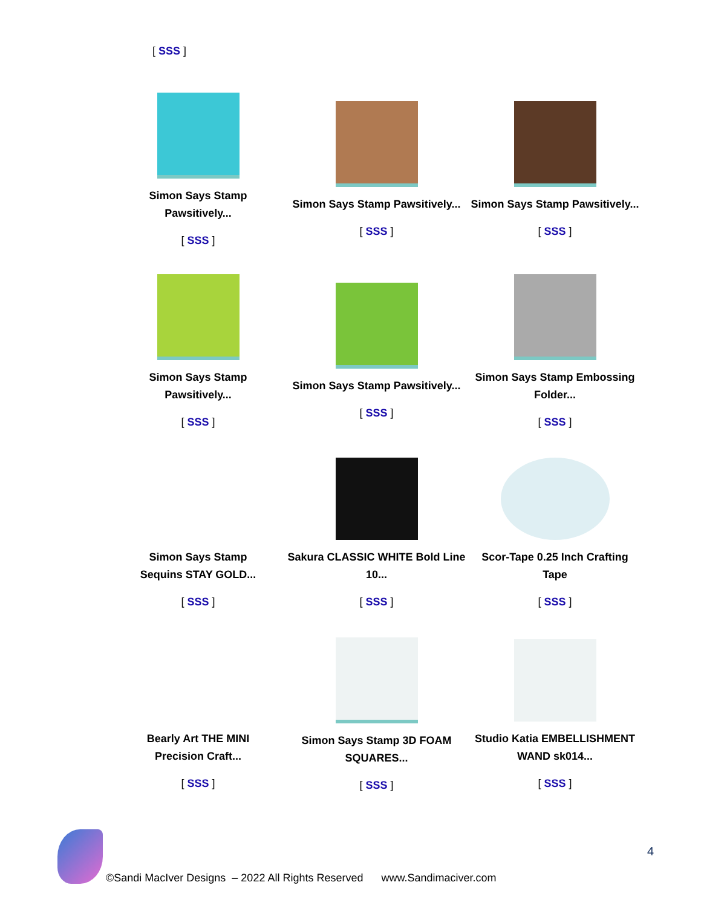[ SSS ]
| Simon Says Stamp Pawsitively... [ SSS ] | Simon Says Stamp Pawsitively... [ SSS ] | Simon Says Stamp Pawsitively... [ SSS ] |
| Simon Says Stamp Pawsitively... [ SSS ] | Simon Says Stamp Pawsitively... [ SSS ] | Simon Says Stamp Embossing Folder... [ SSS ] |
| Simon Says Stamp Sequins STAY GOLD... [ SSS ] | Sakura CLASSIC WHITE Bold Line 10... [ SSS ] | Scor-Tape 0.25 Inch Crafting Tape [ SSS ] |
| Bearly Art THE MINI Precision Craft... [ SSS ] | Simon Says Stamp 3D FOAM SQUARES... [ SSS ] | Studio Katia EMBELLISHMENT WAND sk014... [ SSS ] |
4
©Sandi MacIver Designs – 2022 All Rights Reserved www.Sandimaciver.com